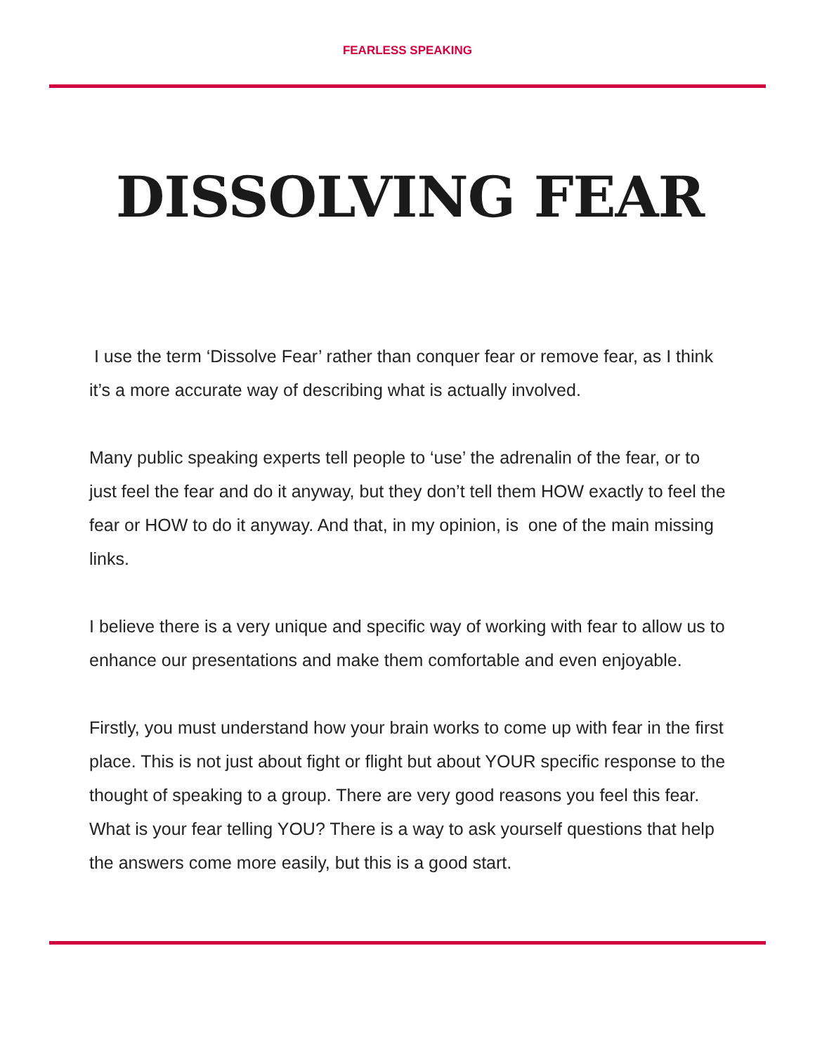FEARLESS SPEAKING
DISSOLVING FEAR
I use the term ‘Dissolve Fear’ rather than conquer fear or remove fear, as I think it’s a more accurate way of describing what is actually involved.
Many public speaking experts tell people to ‘use’ the adrenalin of the fear, or to just feel the fear and do it anyway, but they don’t tell them HOW exactly to feel the fear or HOW to do it anyway. And that, in my opinion, is one of the main missing links.
I believe there is a very unique and specific way of working with fear to allow us to enhance our presentations and make them comfortable and even enjoyable.
Firstly, you must understand how your brain works to come up with fear in the first place. This is not just about fight or flight but about YOUR specific response to the thought of speaking to a group. There are very good reasons you feel this fear. What is your fear telling YOU? There is a way to ask yourself questions that help the answers come more easily, but this is a good start.